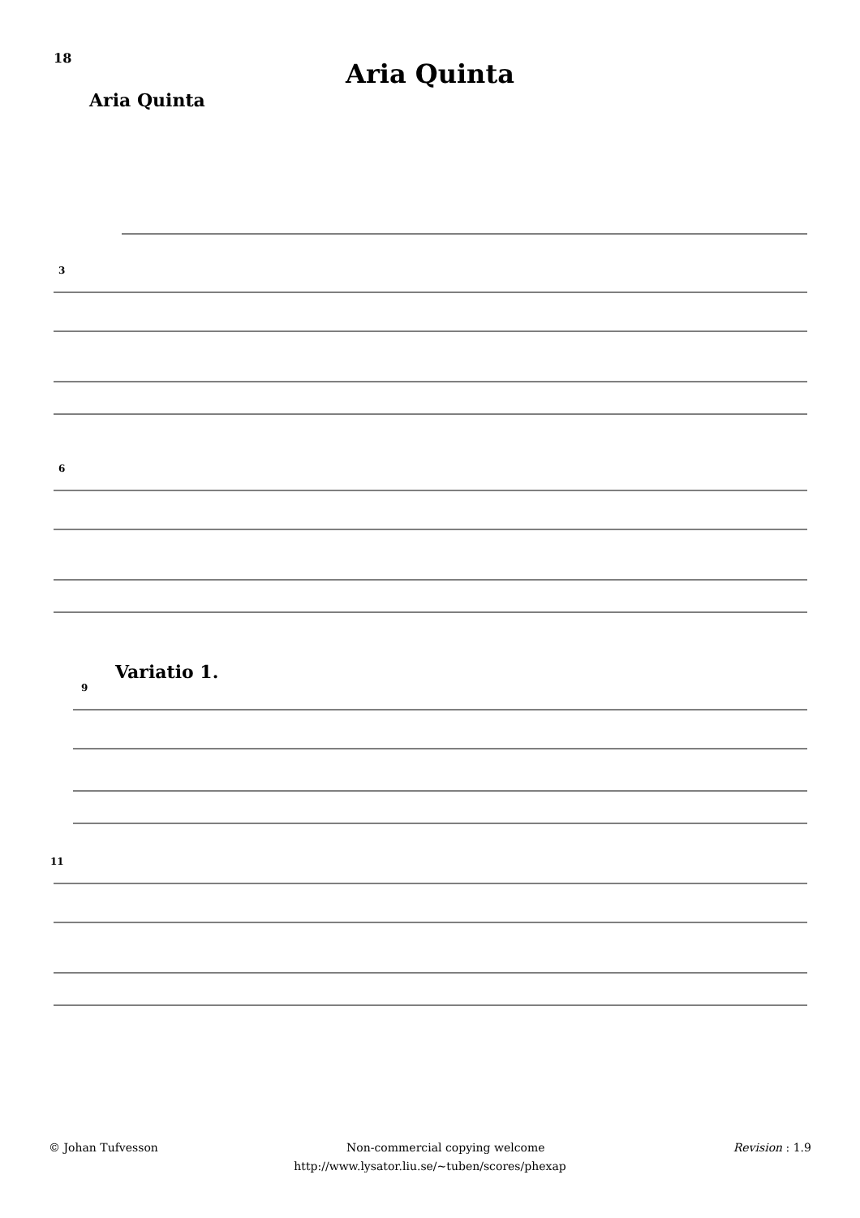18
Aria Quinta
Aria Quinta
3
6
Variatio 1.
9
11
© Johan Tufvesson Non-commercial copying welcome Revision : 1.9
http://www.lysator.liu.se/~tuben/scores/phexap